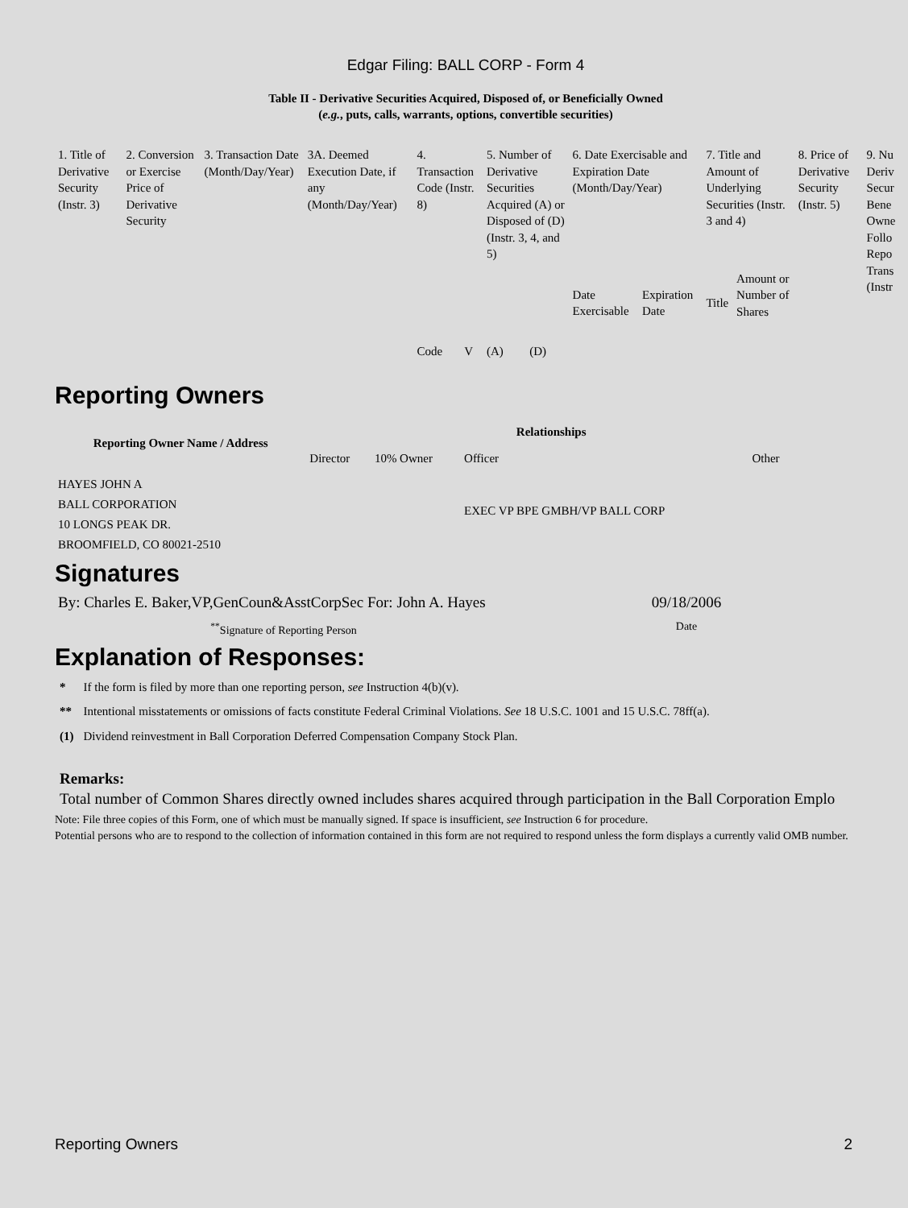Edgar Filing: BALL CORP - Form 4
Table II - Derivative Securities Acquired, Disposed of, or Beneficially Owned
(e.g., puts, calls, warrants, options, convertible securities)
| 1. Title of Derivative Security (Instr. 3) | 2. Conversion or Exercise Price of Derivative Security | 3. Transaction Date (Month/Day/Year) | 3A. Deemed Execution Date, if any (Month/Day/Year) | 4. Transaction Code (Instr. 8) | | 5. Number of Derivative Securities Acquired (A) or Disposed of (D) (Instr. 3, 4, and 5) | | 6. Date Exercisable and Expiration Date (Month/Day/Year) | | 7. Title and Amount of Underlying Securities (Instr. 3 and 4) | | 8. Price of Derivative Security (Instr. 5) | 9. Nu Deriv Secur Bene Owne Follo Repo Trans (Instr |
| | | | | Code | V | (A) | (D) | Date Exercisable | Expiration Date | Title | Amount or Number of Shares | | |
Reporting Owners
| Reporting Owner Name / Address | Relationships | | | |
| --- | --- | --- | --- | --- |
| | Director | 10% Owner | Officer | Other |
| HAYES JOHN A BALL CORPORATION 10 LONGS PEAK DR. BROOMFIELD, CO 80021-2510 | | | EXEC VP BPE GMBH/VP BALL CORP | |
Signatures
| By: Charles E. Baker,VP,GenCoun&AsstCorpSec For: John A. Hayes | 09/18/2006 |
| <sup>**</sup> Signature of Reporting Person | Date |
Explanation of Responses:
| * | If the form is filed by more than one reporting person, see Instruction 4(b)(v). |
| ** | Intentional misstatements or omissions of facts constitute Federal Criminal Violations. See 18 U.S.C. 1001 and 15 U.S.C. 78ff(a). |
| (1) | Dividend reinvestment in Ball Corporation Deferred Compensation Company Stock Plan. |
Remarks:
Total number of Common Shares directly owned includes shares acquired through participation in the Ball Corporation Emplo
Note: File three copies of this Form, one of which must be manually signed. If space is insufficient, see Instruction 6 for procedure.
Potential persons who are to respond to the collection of information contained in this form are not required to respond unless the form displays a currently valid OMB number.
Reporting Owners 2